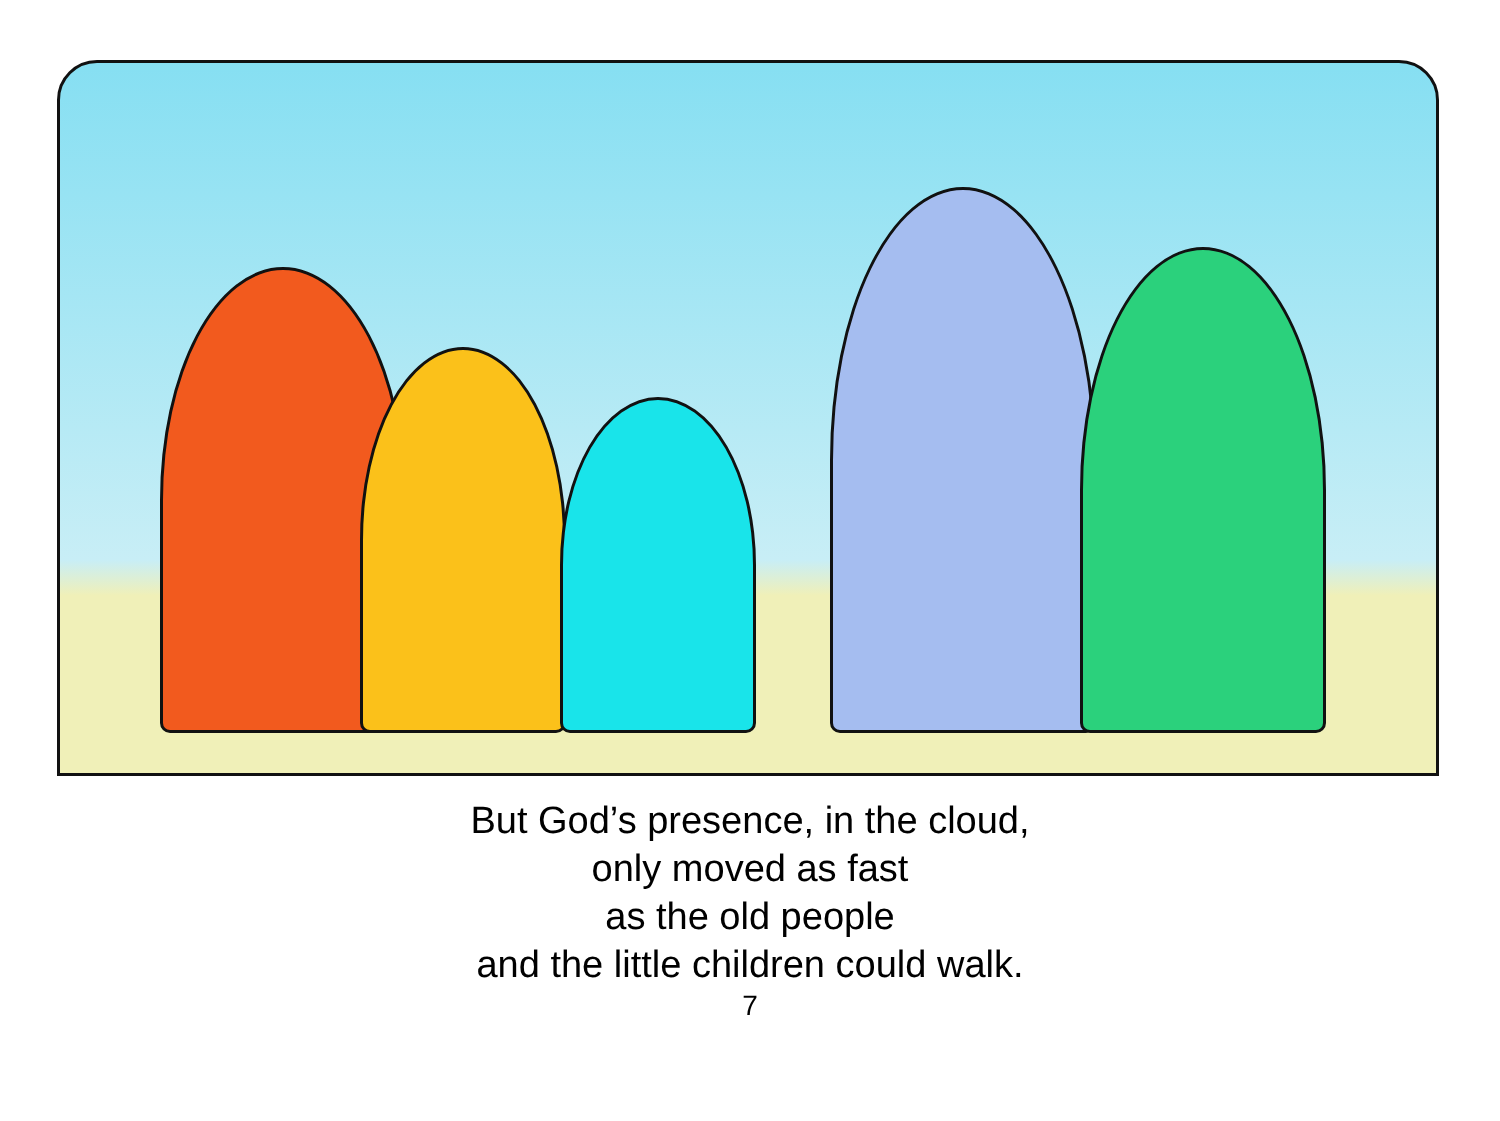But God’s presence, in the cloud,
only moved as fast
as the old people
and the little children could walk.
7